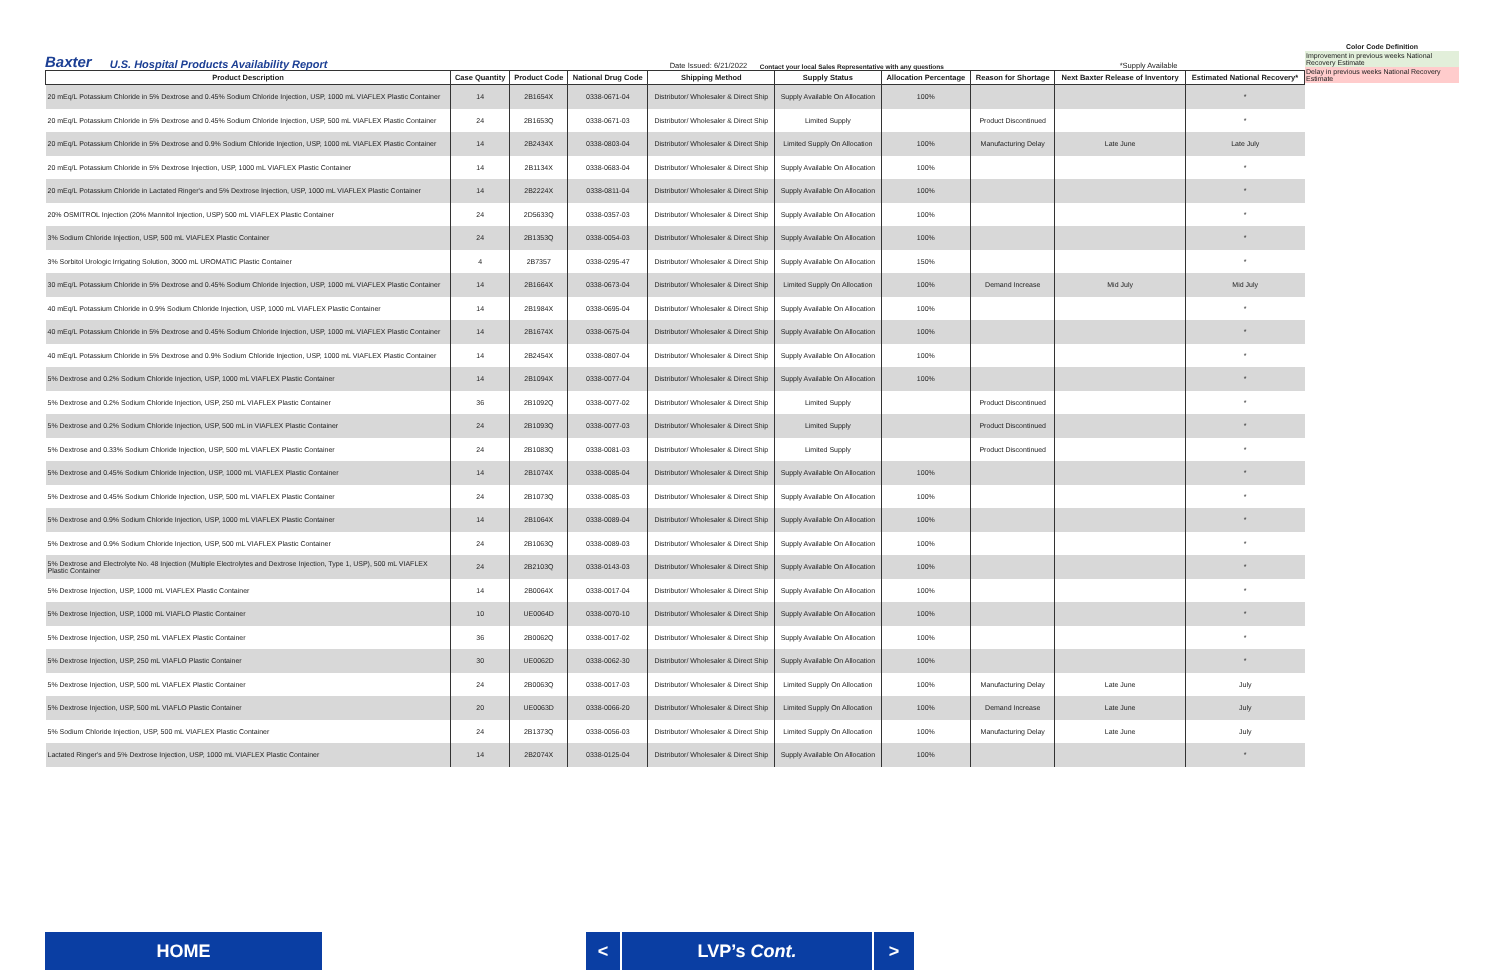Baxter U.S. Hospital Products Availability Report Date Issued: 6/21/2022 Contact your local Sales Representative with any questions *Supply Available
Color Code Definition
Improvement in previous weeks National Recovery Estimate
Delay in previous weeks National Recovery Estimate
| Product Description | Case Quantity | Product Code | National Drug Code | Shipping Method | Supply Status | Allocation Percentage | Reason for Shortage | Next Baxter Release of Inventory | Estimated National Recovery* |
| --- | --- | --- | --- | --- | --- | --- | --- | --- | --- |
| 20 mEq/L Potassium Chloride in 5% Dextrose and 0.45% Sodium Chloride Injection, USP, 1000 mL VIAFLEX Plastic Container | 14 | 2B1654X | 0338-0671-04 | Distributor/ Wholesaler & Direct Ship | Supply Available On Allocation | 100% | | | * |
| 20 mEq/L Potassium Chloride in 5% Dextrose and 0.45% Sodium Chloride Injection, USP, 500 mL VIAFLEX Plastic Container | 24 | 2B1653Q | 0338-0671-03 | Distributor/ Wholesaler & Direct Ship | Limited Supply | | Product Discontinued | | * |
| 20 mEq/L Potassium Chloride in 5% Dextrose and 0.9% Sodium Chloride Injection, USP, 1000 mL VIAFLEX Plastic Container | 14 | 2B2434X | 0338-0803-04 | Distributor/ Wholesaler & Direct Ship | Limited Supply On Allocation | 100% | Manufacturing Delay | Late June | Late July |
| 20 mEq/L Potassium Chloride in 5% Dextrose Injection, USP, 1000 mL VIAFLEX Plastic Container | 14 | 2B1134X | 0338-0683-04 | Distributor/ Wholesaler & Direct Ship | Supply Available On Allocation | 100% | | | * |
| 20 mEq/L Potassium Chloride in Lactated Ringer's and 5% Dextrose Injection, USP, 1000 mL VIAFLEX Plastic Container | 14 | 2B2224X | 0338-0811-04 | Distributor/ Wholesaler & Direct Ship | Supply Available On Allocation | 100% | | | * |
| 20% OSMITROL Injection (20% Mannitol Injection, USP) 500 mL VIAFLEX Plastic Container | 24 | 2D5633Q | 0338-0357-03 | Distributor/ Wholesaler & Direct Ship | Supply Available On Allocation | 100% | | | * |
| 3% Sodium Chloride Injection, USP, 500 mL VIAFLEX Plastic Container | 24 | 2B1353Q | 0338-0054-03 | Distributor/ Wholesaler & Direct Ship | Supply Available On Allocation | 100% | | | * |
| 3% Sorbitol Urologic Irrigating Solution, 3000 mL UROMATIC Plastic Container | 4 | 2B7357 | 0338-0295-47 | Distributor/ Wholesaler & Direct Ship | Supply Available On Allocation | 150% | | | * |
| 30 mEq/L Potassium Chloride in 5% Dextrose and 0.45% Sodium Chloride Injection, USP, 1000 mL VIAFLEX Plastic Container | 14 | 2B1664X | 0338-0673-04 | Distributor/ Wholesaler & Direct Ship | Limited Supply On Allocation | 100% | Demand Increase | Mid July | Mid July |
| 40 mEq/L Potassium Chloride in 0.9% Sodium Chloride Injection, USP, 1000 mL VIAFLEX Plastic Container | 14 | 2B1984X | 0338-0695-04 | Distributor/ Wholesaler & Direct Ship | Supply Available On Allocation | 100% | | | * |
| 40 mEq/L Potassium Chloride in 5% Dextrose and 0.45% Sodium Chloride Injection, USP, 1000 mL VIAFLEX Plastic Container | 14 | 2B1674X | 0338-0675-04 | Distributor/ Wholesaler & Direct Ship | Supply Available On Allocation | 100% | | | * |
| 40 mEq/L Potassium Chloride in 5% Dextrose and 0.9% Sodium Chloride Injection, USP, 1000 mL VIAFLEX Plastic Container | 14 | 2B2454X | 0338-0807-04 | Distributor/ Wholesaler & Direct Ship | Supply Available On Allocation | 100% | | | * |
| 5% Dextrose and 0.2% Sodium Chloride Injection, USP, 1000 mL VIAFLEX Plastic Container | 14 | 2B1094X | 0338-0077-04 | Distributor/ Wholesaler & Direct Ship | Supply Available On Allocation | 100% | | | * |
| 5% Dextrose and 0.2% Sodium Chloride Injection, USP, 250 mL VIAFLEX Plastic Container | 36 | 2B1092Q | 0338-0077-02 | Distributor/ Wholesaler & Direct Ship | Limited Supply | | Product Discontinued | | * |
| 5% Dextrose and 0.2% Sodium Chloride Injection, USP, 500 mL in VIAFLEX Plastic Container | 24 | 2B1093Q | 0338-0077-03 | Distributor/ Wholesaler & Direct Ship | Limited Supply | | Product Discontinued | | * |
| 5% Dextrose and 0.33% Sodium Chloride Injection, USP, 500 mL VIAFLEX Plastic Container | 24 | 2B1083Q | 0338-0081-03 | Distributor/ Wholesaler & Direct Ship | Limited Supply | | Product Discontinued | | * |
| 5% Dextrose and 0.45% Sodium Chloride Injection, USP, 1000 mL VIAFLEX Plastic Container | 14 | 2B1074X | 0338-0085-04 | Distributor/ Wholesaler & Direct Ship | Supply Available On Allocation | 100% | | | * |
| 5% Dextrose and 0.45% Sodium Chloride Injection, USP, 500 mL VIAFLEX Plastic Container | 24 | 2B1073Q | 0338-0085-03 | Distributor/ Wholesaler & Direct Ship | Supply Available On Allocation | 100% | | | * |
| 5% Dextrose and 0.9% Sodium Chloride Injection, USP, 1000 mL VIAFLEX Plastic Container | 14 | 2B1064X | 0338-0089-04 | Distributor/ Wholesaler & Direct Ship | Supply Available On Allocation | 100% | | | * |
| 5% Dextrose and 0.9% Sodium Chloride Injection, USP, 500 mL VIAFLEX Plastic Container | 24 | 2B1063Q | 0338-0089-03 | Distributor/ Wholesaler & Direct Ship | Supply Available On Allocation | 100% | | | * |
| 5% Dextrose and Electrolyte No. 48 Injection (Multiple Electrolytes and Dextrose Injection, Type 1, USP), 500 mL VIAFLEX Plastic Container | 24 | 2B2103Q | 0338-0143-03 | Distributor/ Wholesaler & Direct Ship | Supply Available On Allocation | 100% | | | * |
| 5% Dextrose Injection, USP, 1000 mL VIAFLEX Plastic Container | 14 | 2B0064X | 0338-0017-04 | Distributor/ Wholesaler & Direct Ship | Supply Available On Allocation | 100% | | | * |
| 5% Dextrose Injection, USP, 1000 mL VIAFLO Plastic Container | 10 | UE0064D | 0338-0070-10 | Distributor/ Wholesaler & Direct Ship | Supply Available On Allocation | 100% | | | * |
| 5% Dextrose Injection, USP, 250 mL VIAFLEX Plastic Container | 36 | 2B0062Q | 0338-0017-02 | Distributor/ Wholesaler & Direct Ship | Supply Available On Allocation | 100% | | | * |
| 5% Dextrose Injection, USP, 250 mL VIAFLO Plastic Container | 30 | UE0062D | 0338-0062-30 | Distributor/ Wholesaler & Direct Ship | Supply Available On Allocation | 100% | | | * |
| 5% Dextrose Injection, USP, 500 mL VIAFLEX Plastic Container | 24 | 2B0063Q | 0338-0017-03 | Distributor/ Wholesaler & Direct Ship | Limited Supply On Allocation | 100% | Manufacturing Delay | Late June | July |
| 5% Dextrose Injection, USP, 500 mL VIAFLO Plastic Container | 20 | UE0063D | 0338-0066-20 | Distributor/ Wholesaler & Direct Ship | Limited Supply On Allocation | 100% | Demand Increase | Late June | July |
| 5% Sodium Chloride Injection, USP, 500 mL VIAFLEX Plastic Container | 24 | 2B1373Q | 0338-0056-03 | Distributor/ Wholesaler & Direct Ship | Limited Supply On Allocation | 100% | Manufacturing Delay | Late June | July |
| Lactated Ringer's and 5% Dextrose Injection, USP, 1000 mL VIAFLEX Plastic Container | 14 | 2B2074X | 0338-0125-04 | Distributor/ Wholesaler & Direct Ship | Supply Available On Allocation | 100% | | | * |
HOME
< LVP’s Cont. >